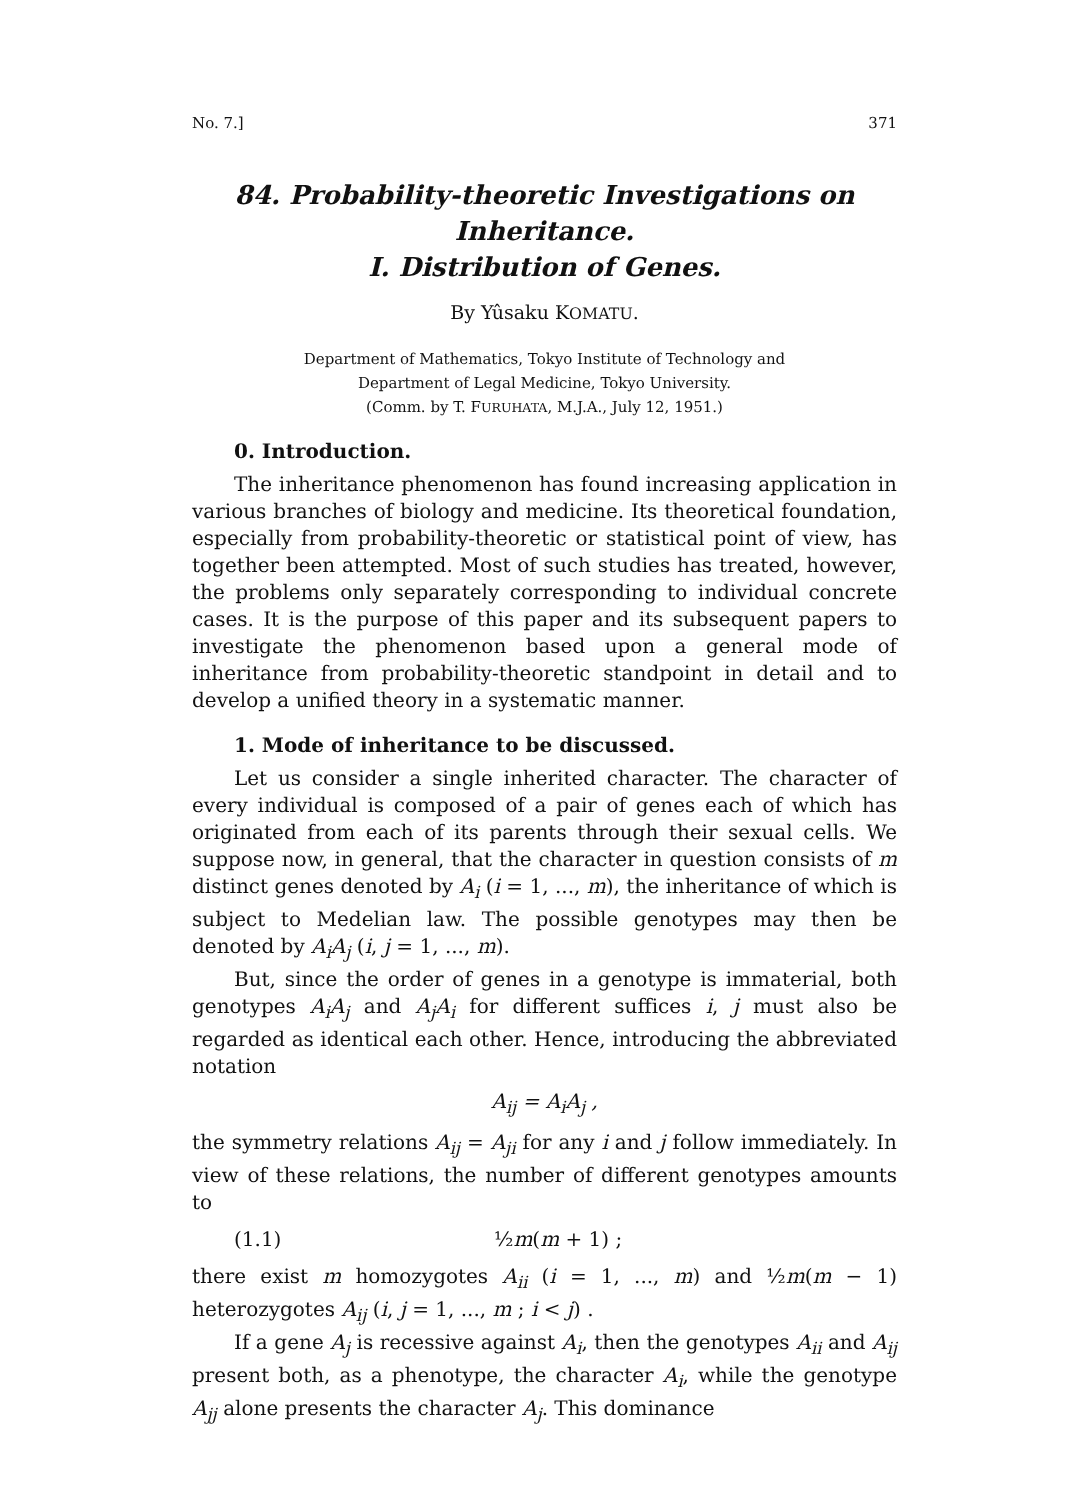No. 7.] 371
84. Probability-theoretic Investigations on Inheritance.
I. Distribution of Genes.
By Yûsaku KOMATU.
Department of Mathematics, Tokyo Institute of Technology and
Department of Legal Medicine, Tokyo University.
(Comm. by T. FURUHATA, M.J.A., July 12, 1951.)
0. Introduction.
The inheritance phenomenon has found increasing application in various branches of biology and medicine. Its theoretical foundation, especially from probability-theoretic or statistical point of view, has together been attempted. Most of such studies has treated, however, the problems only separately corresponding to individual concrete cases. It is the purpose of this paper and its subsequent papers to investigate the phenomenon based upon a general mode of inheritance from probability-theoretic standpoint in detail and to develop a unified theory in a systematic manner.
1. Mode of inheritance to be discussed.
Let us consider a single inherited character. The character of every individual is composed of a pair of genes each of which has originated from each of its parents through their sexual cells. We suppose now, in general, that the character in question consists of m distinct genes denoted by A<sub>i</sub> (i = 1, ..., m), the inheritance of which is subject to Medelian law. The possible genotypes may then be denoted by A<sub>i</sub>A<sub>j</sub> (i, j = 1, ..., m).
But, since the order of genes in a genotype is immaterial, both genotypes A<sub>i</sub>A<sub>j</sub> and A<sub>j</sub>A<sub>i</sub> for different suffices i, j must also be regarded as identical each other. Hence, introducing the abbreviated notation
A<sub>ij</sub> = A<sub>i</sub>A<sub>j</sub> ,
the symmetry relations A<sub>ij</sub> = A<sub>ji</sub> for any i and j follow immediately. In view of these relations, the number of different genotypes amounts to
(1.1) ½m(m + 1) ;
there exist m homozygotes A<sub>ii</sub> (i = 1, ..., m) and ½m(m − 1) heterozygotes A<sub>ij</sub> (i, j = 1, ..., m ; i < j) .
If a gene A<sub>j</sub> is recessive against A<sub>i</sub>, then the genotypes A<sub>ii</sub> and A<sub>ij</sub> present both, as a phenotype, the character A<sub>i</sub>, while the genotype A<sub>jj</sub> alone presents the character A<sub>j</sub>. This dominance